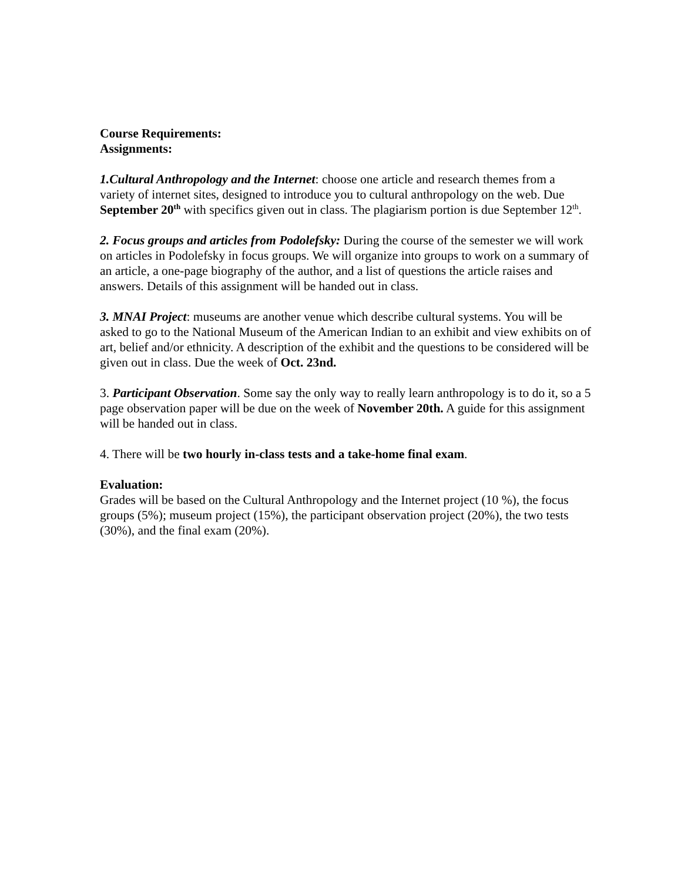Course Requirements:
Assignments:
1.Cultural Anthropology and the Internet: choose one article and research themes from a variety of internet sites, designed to introduce you to cultural anthropology on the web. Due September 20<sup>th</sup> with specifics given out in class. The plagiarism portion is due September 12<sup>th</sup>.
2. Focus groups and articles from Podolefsky: During the course of the semester we will work on articles in Podolefsky in focus groups. We will organize into groups to work on a summary of an article, a one-page biography of the author, and a list of questions the article raises and answers. Details of this assignment will be handed out in class.
3. MNAI Project: museums are another venue which describe cultural systems. You will be asked to go to the National Museum of the American Indian to an exhibit and view exhibits on of art, belief and/or ethnicity. A description of the exhibit and the questions to be considered will be given out in class. Due the week of Oct. 23nd.
3. Participant Observation. Some say the only way to really learn anthropology is to do it, so a 5 page observation paper will be due on the week of November 20th. A guide for this assignment will be handed out in class.
4. There will be two hourly in-class tests and a take-home final exam.
Evaluation:
Grades will be based on the Cultural Anthropology and the Internet project (10 %), the focus groups (5%); museum project (15%), the participant observation project (20%), the two tests (30%), and the final exam (20%).